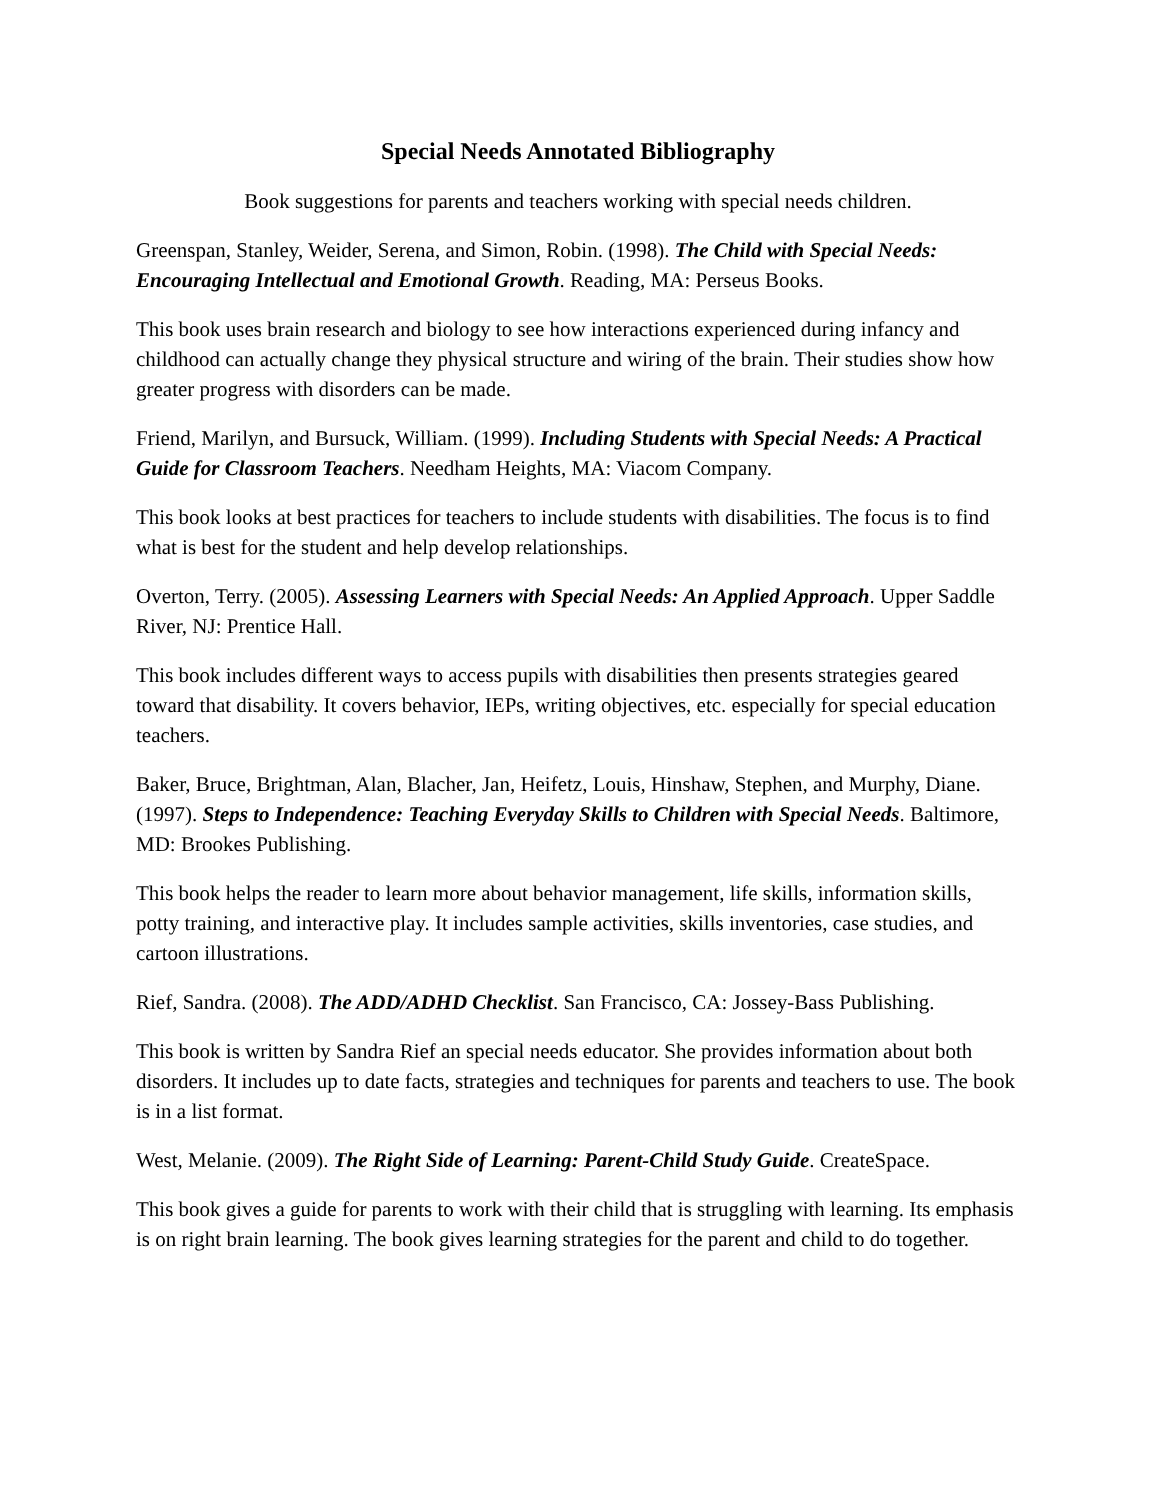Special Needs Annotated Bibliography
Book suggestions for parents and teachers working with special needs children.
Greenspan, Stanley, Weider, Serena, and Simon, Robin. (1998). The Child with Special Needs: Encouraging Intellectual and Emotional Growth. Reading, MA: Perseus Books.
This book uses brain research and biology to see how interactions experienced during infancy and childhood can actually change they physical structure and wiring of the brain. Their studies show how greater progress with disorders can be made.
Friend, Marilyn, and Bursuck, William. (1999). Including Students with Special Needs: A Practical Guide for Classroom Teachers. Needham Heights, MA: Viacom Company.
This book looks at best practices for teachers to include students with disabilities. The focus is to find what is best for the student and help develop relationships.
Overton, Terry. (2005). Assessing Learners with Special Needs: An Applied Approach. Upper Saddle River, NJ: Prentice Hall.
This book includes different ways to access pupils with disabilities then presents strategies geared toward that disability. It covers behavior, IEPs, writing objectives, etc. especially for special education teachers.
Baker, Bruce, Brightman, Alan, Blacher, Jan, Heifetz, Louis, Hinshaw, Stephen, and Murphy, Diane. (1997). Steps to Independence: Teaching Everyday Skills to Children with Special Needs. Baltimore, MD: Brookes Publishing.
This book helps the reader to learn more about behavior management, life skills, information skills, potty training, and interactive play. It includes sample activities, skills inventories, case studies, and cartoon illustrations.
Rief, Sandra. (2008). The ADD/ADHD Checklist. San Francisco, CA: Jossey-Bass Publishing.
This book is written by Sandra Rief an special needs educator. She provides information about both disorders. It includes up to date facts, strategies and techniques for parents and teachers to use. The book is in a list format.
West, Melanie. (2009). The Right Side of Learning: Parent-Child Study Guide. CreateSpace.
This book gives a guide for parents to work with their child that is struggling with learning. Its emphasis is on right brain learning. The book gives learning strategies for the parent and child to do together.